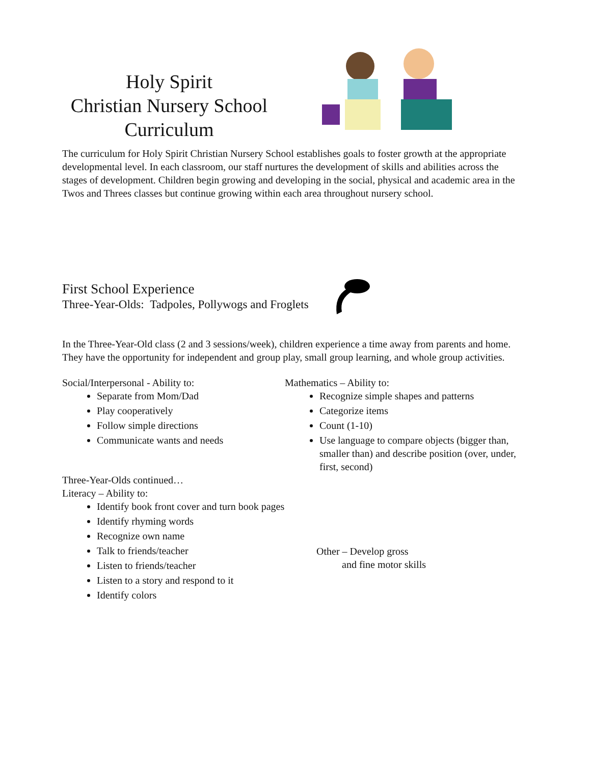Holy Spirit
Christian Nursery School
Curriculum
The curriculum for Holy Spirit Christian Nursery School establishes goals to foster growth at the appropriate developmental level. In each classroom, our staff nurtures the development of skills and abilities across the stages of development. Children begin growing and developing in the social, physical and academic area in the Twos and Threes classes but continue growing within each area throughout nursery school.
First School Experience
Three-Year-Olds: Tadpoles, Pollywogs and Froglets
In the Three-Year-Old class (2 and 3 sessions/week), children experience a time away from parents and home. They have the opportunity for independent and group play, small group learning, and whole group activities.
Social/Interpersonal - Ability to:
Separate from Mom/Dad
Play cooperatively
Follow simple directions
Communicate wants and needs
Three-Year-Olds continued…
Literacy – Ability to:
Identify book front cover and turn book pages
Identify rhyming words
Recognize own name
Talk to friends/teacher
Listen to friends/teacher
Listen to a story and respond to it
Identify colors
Mathematics – Ability to:
Recognize simple shapes and patterns
Categorize items
Count (1-10)
Use language to compare objects (bigger than, smaller than) and describe position (over, under, first, second)
Other – Develop gross
and fine motor skills